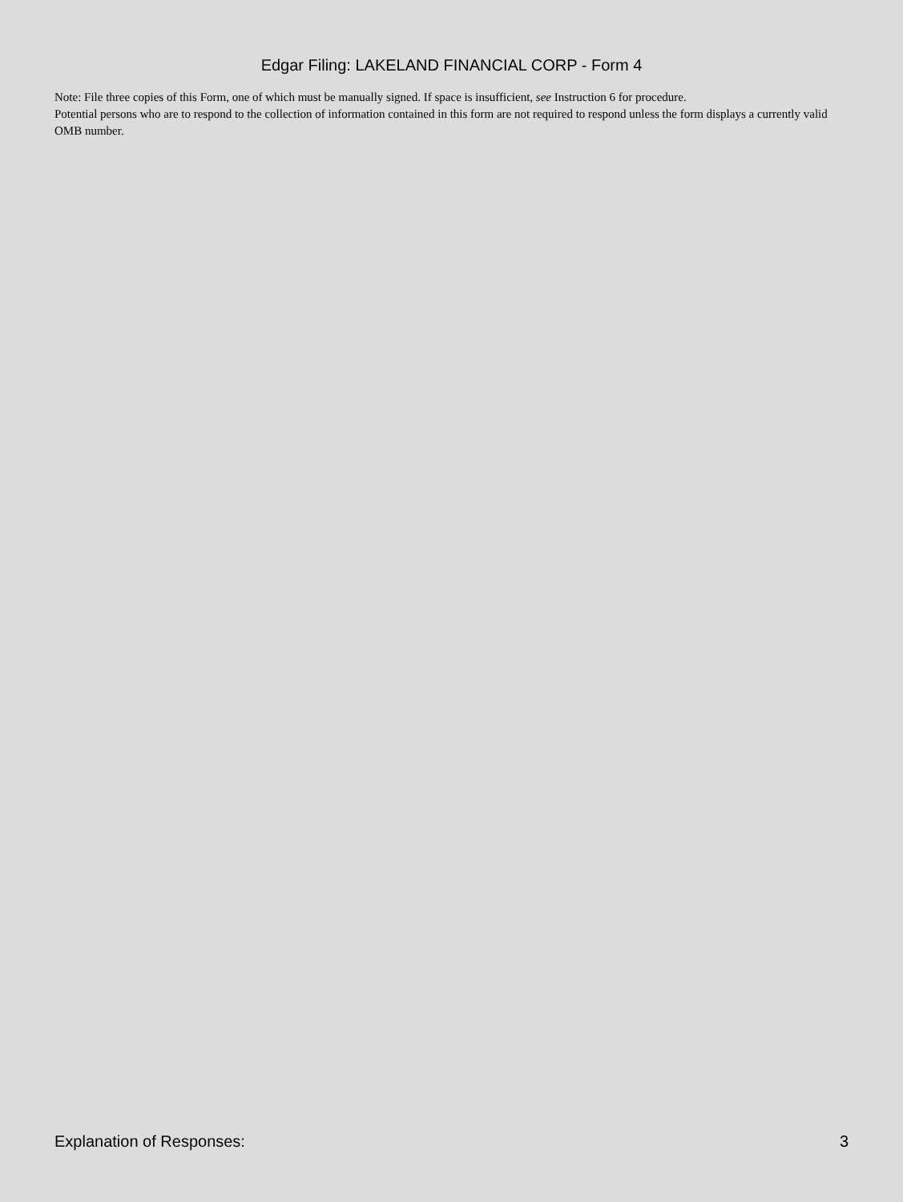Edgar Filing: LAKELAND FINANCIAL CORP - Form 4
Note: File three copies of this Form, one of which must be manually signed. If space is insufficient, see Instruction 6 for procedure.
Potential persons who are to respond to the collection of information contained in this form are not required to respond unless the form displays a currently valid OMB number.
Explanation of Responses: 3